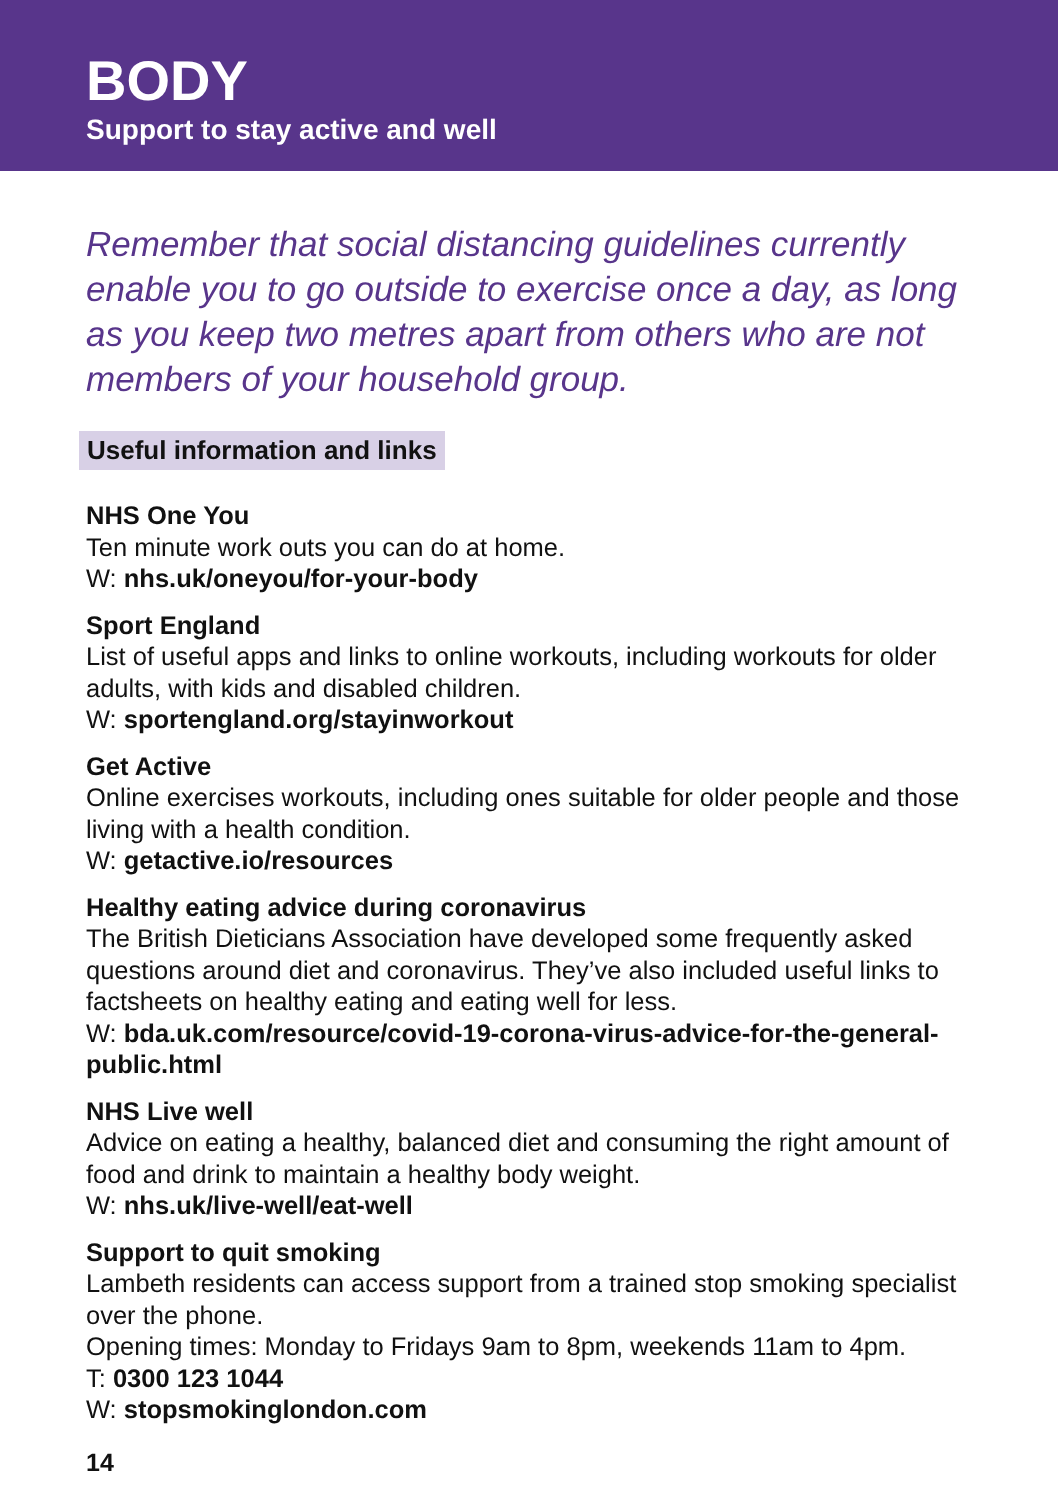BODY
Support to stay active and well
Remember that social distancing guidelines currently enable you to go outside to exercise once a day, as long as you keep two metres apart from others who are not members of your household group.
Useful information and links
NHS One You
Ten minute work outs you can do at home.
W: nhs.uk/oneyou/for-your-body
Sport England
List of useful apps and links to online workouts, including workouts for older adults, with kids and disabled children.
W: sportengland.org/stayinworkout
Get Active
Online exercises workouts, including ones suitable for older people and those living with a health condition.
W: getactive.io/resources
Healthy eating advice during coronavirus
The British Dieticians Association have developed some frequently asked questions around diet and coronavirus. They’ve also included useful links to factsheets on healthy eating and eating well for less.
W: bda.uk.com/resource/covid-19-corona-virus-advice-for-the-general-public.html
NHS Live well
Advice on eating a healthy, balanced diet and consuming the right amount of food and drink to maintain a healthy body weight.
W: nhs.uk/live-well/eat-well
Support to quit smoking
Lambeth residents can access support from a trained stop smoking specialist over the phone.
Opening times: Monday to Fridays 9am to 8pm, weekends 11am to 4pm.
T: 0300 123 1044
W: stopsmokinglondon.com
14